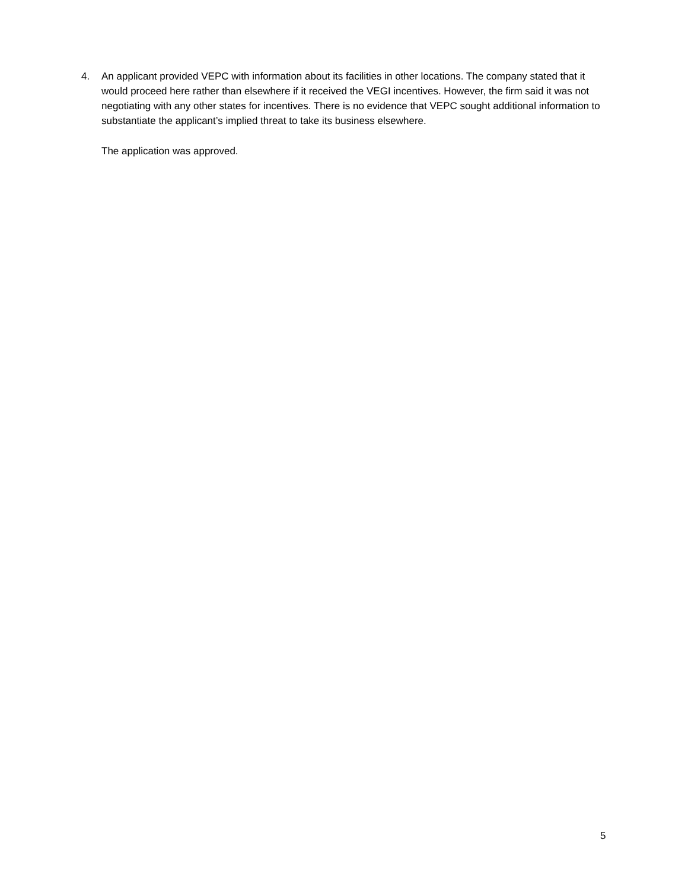4. An applicant provided VEPC with information about its facilities in other locations. The company stated that it would proceed here rather than elsewhere if it received the VEGI incentives. However, the firm said it was not negotiating with any other states for incentives. There is no evidence that VEPC sought additional information to substantiate the applicant’s implied threat to take its business elsewhere.
The application was approved.
5